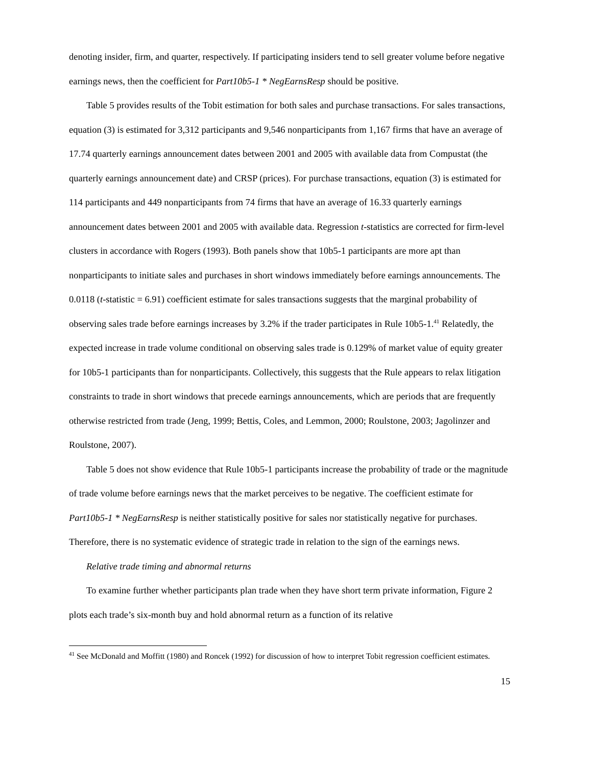denoting insider, firm, and quarter, respectively. If participating insiders tend to sell greater volume before negative earnings news, then the coefficient for Part10b5-1 * NegEarnsResp should be positive.
Table 5 provides results of the Tobit estimation for both sales and purchase transactions. For sales transactions, equation (3) is estimated for 3,312 participants and 9,546 nonparticipants from 1,167 firms that have an average of 17.74 quarterly earnings announcement dates between 2001 and 2005 with available data from Compustat (the quarterly earnings announcement date) and CRSP (prices). For purchase transactions, equation (3) is estimated for 114 participants and 449 nonparticipants from 74 firms that have an average of 16.33 quarterly earnings announcement dates between 2001 and 2005 with available data. Regression t-statistics are corrected for firm-level clusters in accordance with Rogers (1993). Both panels show that 10b5-1 participants are more apt than nonparticipants to initiate sales and purchases in short windows immediately before earnings announcements. The 0.0118 (t-statistic = 6.91) coefficient estimate for sales transactions suggests that the marginal probability of observing sales trade before earnings increases by 3.2% if the trader participates in Rule 10b5-1.<sup>41</sup> Relatedly, the expected increase in trade volume conditional on observing sales trade is 0.129% of market value of equity greater for 10b5-1 participants than for nonparticipants. Collectively, this suggests that the Rule appears to relax litigation constraints to trade in short windows that precede earnings announcements, which are periods that are frequently otherwise restricted from trade (Jeng, 1999; Bettis, Coles, and Lemmon, 2000; Roulstone, 2003; Jagolinzer and Roulstone, 2007).
Table 5 does not show evidence that Rule 10b5-1 participants increase the probability of trade or the magnitude of trade volume before earnings news that the market perceives to be negative. The coefficient estimate for Part10b5-1 * NegEarnsResp is neither statistically positive for sales nor statistically negative for purchases. Therefore, there is no systematic evidence of strategic trade in relation to the sign of the earnings news.
Relative trade timing and abnormal returns
To examine further whether participants plan trade when they have short term private information, Figure 2 plots each trade’s six-month buy and hold abnormal return as a function of its relative
<sup>41</sup> See McDonald and Moffitt (1980) and Roncek (1992) for discussion of how to interpret Tobit regression coefficient estimates.
15